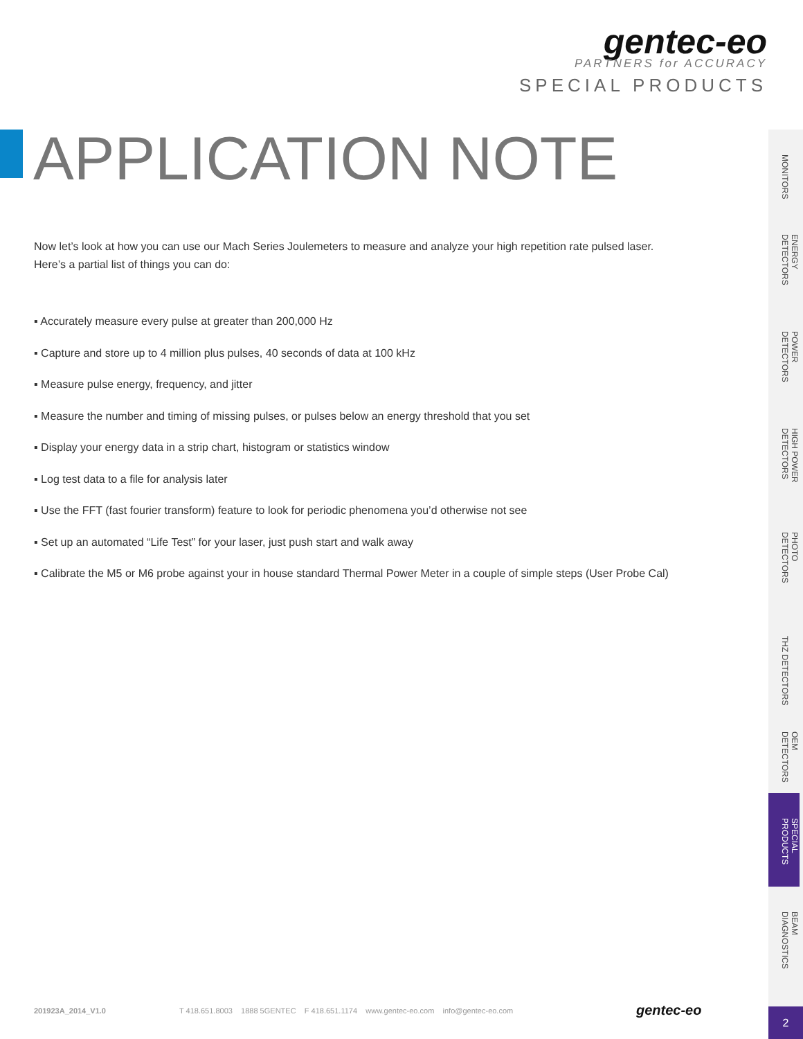gentec-eo
PARTNERS for ACCURACY
SPECIAL PRODUCTS
APPLICATION NOTE
Now let’s look at how you can use our Mach Series Joulemeters to measure and analyze your high repetition rate pulsed laser.
Here’s a partial list of things you can do:
▪ Accurately measure every pulse at greater than 200,000 Hz
▪ Capture and store up to 4 million plus pulses, 40 seconds of data at 100 kHz
▪ Measure pulse energy, frequency, and jitter
▪ Measure the number and timing of missing pulses, or pulses below an energy threshold that you set
▪ Display your energy data in a strip chart, histogram or statistics window
▪ Log test data to a file for analysis later
▪ Use the FFT (fast fourier transform) feature to look for periodic phenomena you’d otherwise not see
▪ Set up an automated “Life Test” for your laser, just push start and walk away
▪ Calibrate the M5 or M6 probe against your in house standard Thermal Power Meter in a couple of simple steps (User Probe Cal)
MONITORS
ENERGY DETECTORS
POWER DETECTORS
HIGH POWER DETECTORS
PHOTO DETECTORS
THZ DETECTORS
OEM DETECTORS
SPECIAL PRODUCTS
BEAM DIAGNOSTICS
201923A_2014_V1.0 T 418.651.8003 1888 5GENTEC F 418.651.1174 www.gentec-eo.com info@gentec-eo.com gentec-eo 2